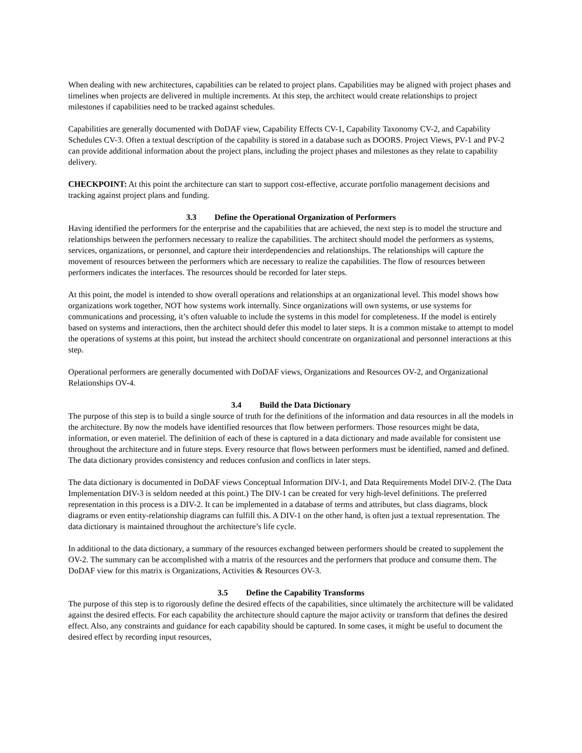When dealing with new architectures, capabilities can be related to project plans. Capabilities may be aligned with project phases and timelines when projects are delivered in multiple increments. At this step, the architect would create relationships to project milestones if capabilities need to be tracked against schedules.
Capabilities are generally documented with DoDAF view, Capability Effects CV-1, Capability Taxonomy CV-2, and Capability Schedules CV-3. Often a textual description of the capability is stored in a database such as DOORS. Project Views, PV-1 and PV-2 can provide additional information about the project plans, including the project phases and milestones as they relate to capability delivery.
CHECKPOINT: At this point the architecture can start to support cost-effective, accurate portfolio management decisions and tracking against project plans and funding.
3.3 Define the Operational Organization of Performers
Having identified the performers for the enterprise and the capabilities that are achieved, the next step is to model the structure and relationships between the performers necessary to realize the capabilities. The architect should model the performers as systems, services, organizations, or personnel, and capture their interdependencies and relationships. The relationships will capture the movement of resources between the performers which are necessary to realize the capabilities. The flow of resources between performers indicates the interfaces. The resources should be recorded for later steps.
At this point, the model is intended to show overall operations and relationships at an organizational level. This model shows how organizations work together, NOT how systems work internally. Since organizations will own systems, or use systems for communications and processing, it’s often valuable to include the systems in this model for completeness. If the model is entirely based on systems and interactions, then the architect should defer this model to later steps. It is a common mistake to attempt to model the operations of systems at this point, but instead the architect should concentrate on organizational and personnel interactions at this step.
Operational performers are generally documented with DoDAF views, Organizations and Resources OV-2, and Organizational Relationships OV-4.
3.4 Build the Data Dictionary
The purpose of this step is to build a single source of truth for the definitions of the information and data resources in all the models in the architecture. By now the models have identified resources that flow between performers. Those resources might be data, information, or even materiel. The definition of each of these is captured in a data dictionary and made available for consistent use throughout the architecture and in future steps. Every resource that flows between performers must be identified, named and defined. The data dictionary provides consistency and reduces confusion and conflicts in later steps.
The data dictionary is documented in DoDAF views Conceptual Information DIV-1, and Data Requirements Model DIV-2. (The Data Implementation DIV-3 is seldom needed at this point.) The DIV-1 can be created for very high-level definitions. The preferred representation in this process is a DIV-2. It can be implemented in a database of terms and attributes, but class diagrams, block diagrams or even entity-relationship diagrams can fulfill this. A DIV-1 on the other hand, is often just a textual representation. The data dictionary is maintained throughout the architecture’s life cycle.
In additional to the data dictionary, a summary of the resources exchanged between performers should be created to supplement the OV-2. The summary can be accomplished with a matrix of the resources and the performers that produce and consume them. The DoDAF view for this matrix is Organizations, Activities & Resources OV-3.
3.5 Define the Capability Transforms
The purpose of this step is to rigorously define the desired effects of the capabilities, since ultimately the architecture will be validated against the desired effects. For each capability the architecture should capture the major activity or transform that defines the desired effect. Also, any constraints and guidance for each capability should be captured. In some cases, it might be useful to document the desired effect by recording input resources,